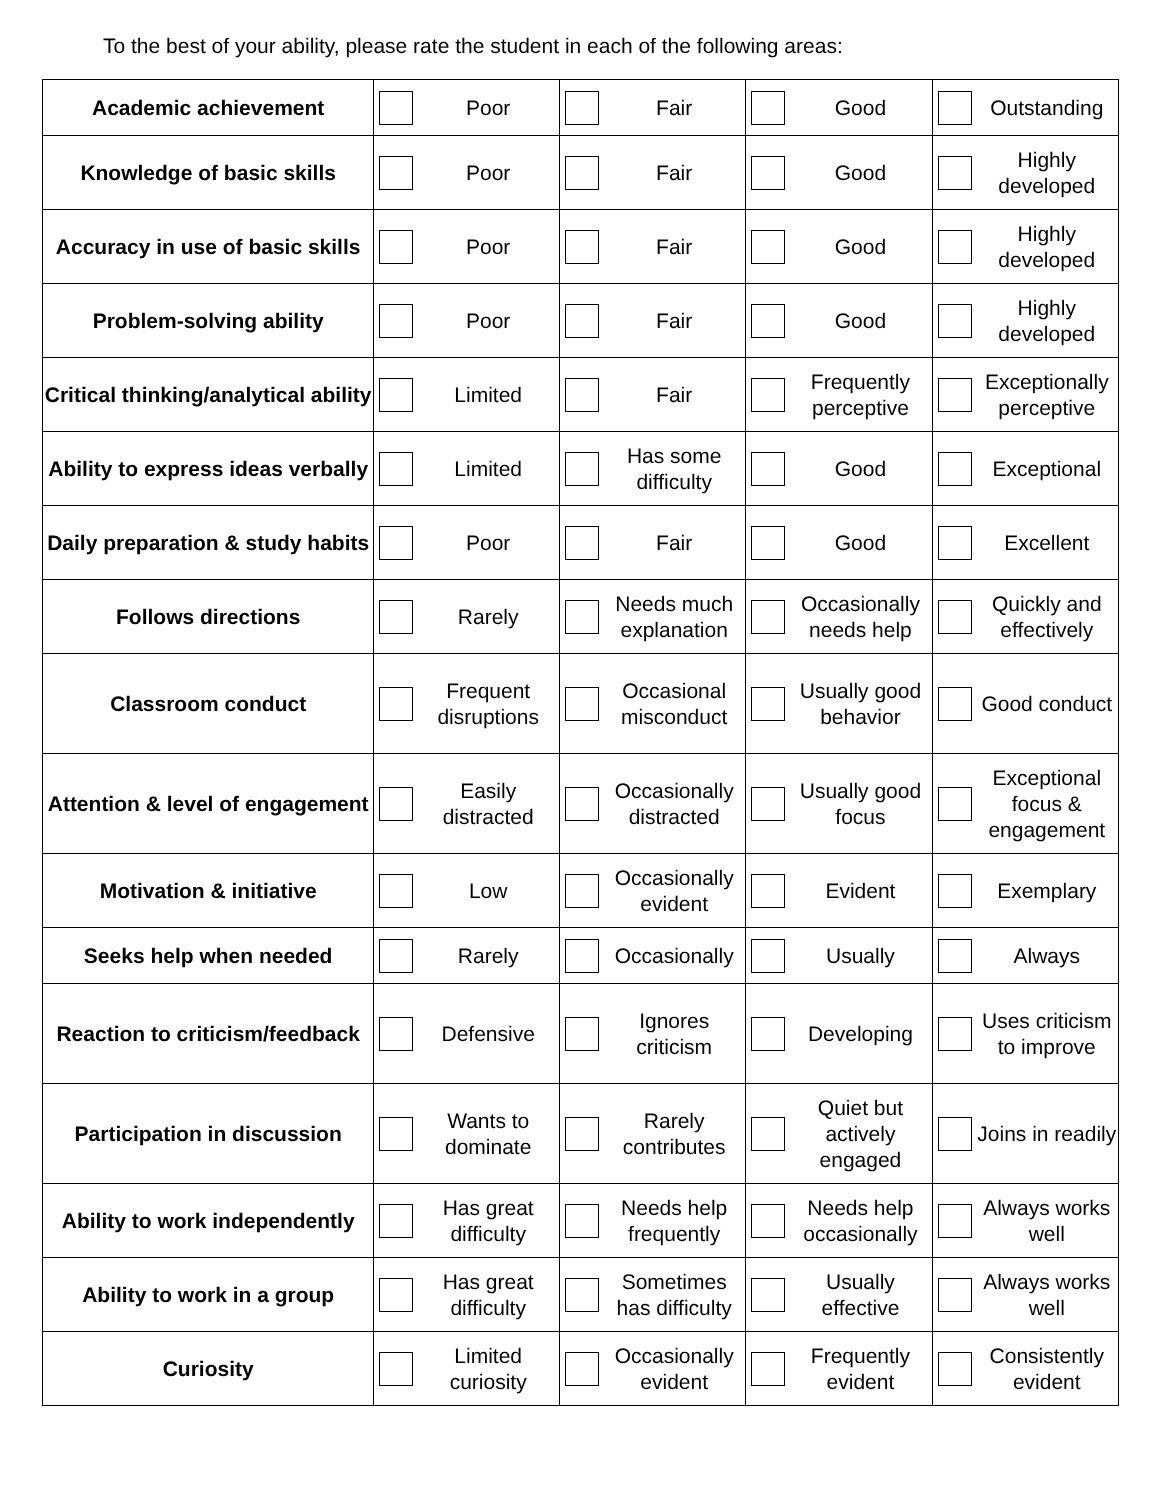To the best of your ability, please rate the student in each of the following areas:
| Academic achievement | Poor | Fair | Good | Outstanding |
| Knowledge of basic skills | Poor | Fair | Good | Highly developed |
| Accuracy in use of basic skills | Poor | Fair | Good | Highly developed |
| Problem-solving ability | Poor | Fair | Good | Highly developed |
| Critical thinking/analytical ability | Limited | Fair | Frequently perceptive | Exceptionally perceptive |
| Ability to express ideas verbally | Limited | Has some difficulty | Good | Exceptional |
| Daily preparation & study habits | Poor | Fair | Good | Excellent |
| Follows directions | Rarely | Needs much explanation | Occasionally needs help | Quickly and effectively |
| Classroom conduct | Frequent disruptions | Occasional misconduct | Usually good behavior | Good conduct |
| Attention & level of engagement | Easily distracted | Occasionally distracted | Usually good focus | Exceptional focus & engagement |
| Motivation & initiative | Low | Occasionally evident | Evident | Exemplary |
| Seeks help when needed | Rarely | Occasionally | Usually | Always |
| Reaction to criticism/feedback | Defensive | Ignores criticism | Developing | Uses criticism to improve |
| Participation in discussion | Wants to dominate | Rarely contributes | Quiet but actively engaged | Joins in readily |
| Ability to work independently | Has great difficulty | Needs help frequently | Needs help occasionally | Always works well |
| Ability to work in a group | Has great difficulty | Sometimes has difficulty | Usually effective | Always works well |
| Curiosity | Limited curiosity | Occasionally evident | Frequently evident | Consistently evident |